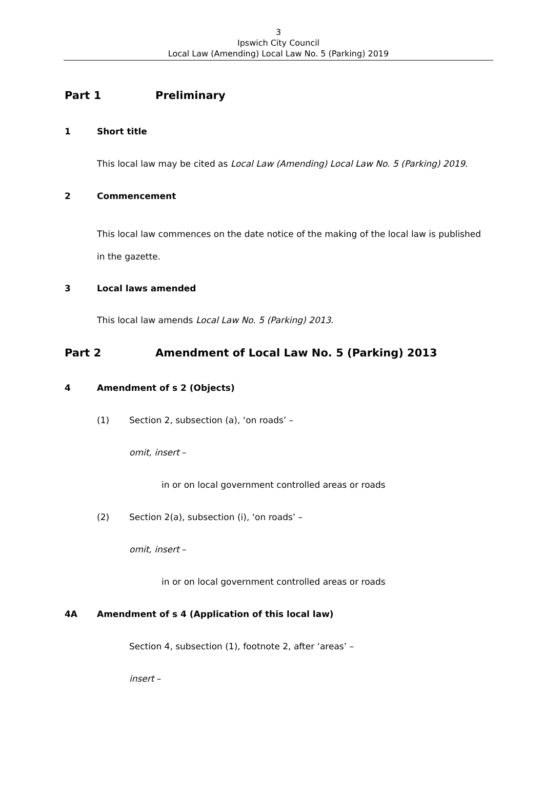3
Ipswich City Council
Local Law (Amending) Local Law No. 5 (Parking) 2019
Part 1 Preliminary
1 Short title
This local law may be cited as Local Law (Amending) Local Law No. 5 (Parking) 2019.
2 Commencement
This local law commences on the date notice of the making of the local law is published in the gazette.
3 Local laws amended
This local law amends Local Law No. 5 (Parking) 2013.
Part 2 Amendment of Local Law No. 5 (Parking) 2013
4 Amendment of s 2 (Objects)
(1) Section 2, subsection (a), ‘on roads’ –
omit, insert –
in or on local government controlled areas or roads
(2) Section 2(a), subsection (i), ‘on roads’ –
omit, insert –
in or on local government controlled areas or roads
4A Amendment of s 4 (Application of this local law)
Section 4, subsection (1), footnote 2, after ‘areas’ –
insert –